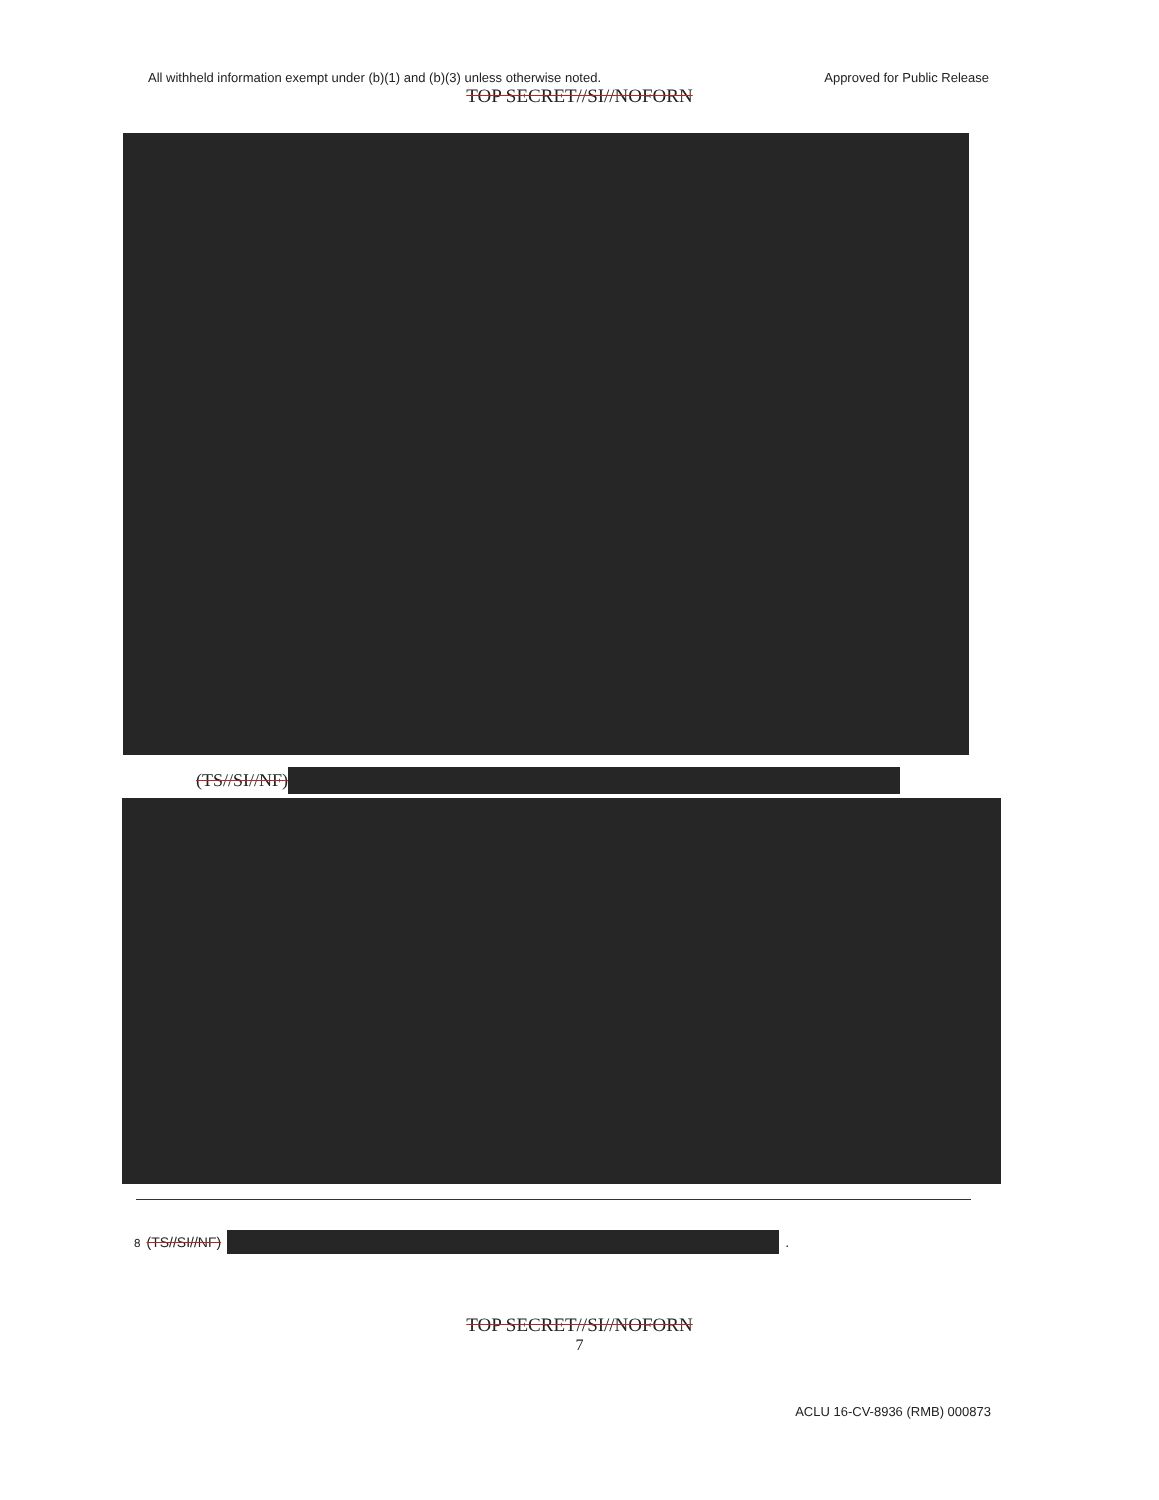All withheld information exempt under (b)(1) and (b)(3) unless otherwise noted. Approved for Public Release
TOP SECRET//SI//NOFORN
(TS//SI//NF)
<sup>8</sup> (TS//SI//NF)
.
TOP SECRET//SI//NOFORN
7
ACLU 16-CV-8936 (RMB) 000873